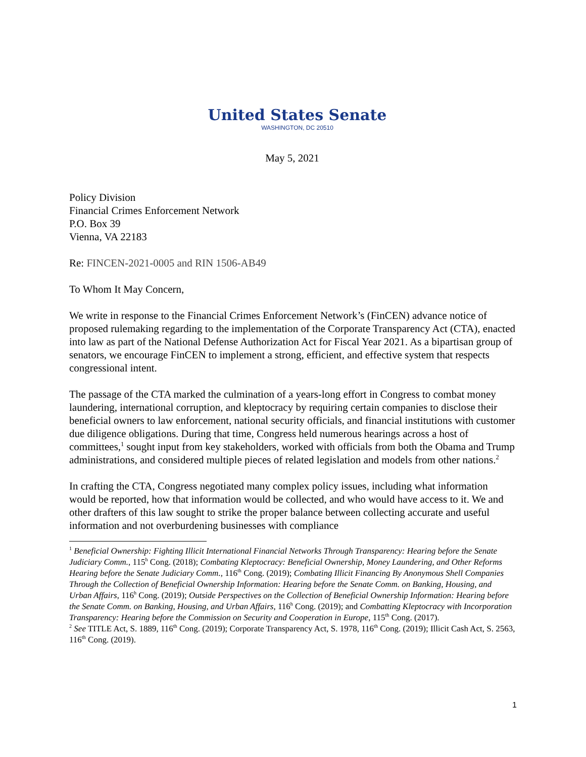United States Senate
WASHINGTON, DC 20510
May 5, 2021
Policy Division
Financial Crimes Enforcement Network
P.O. Box 39
Vienna, VA 22183
Re: FINCEN-2021-0005 and RIN 1506-AB49
To Whom It May Concern,
We write in response to the Financial Crimes Enforcement Network’s (FinCEN) advance notice of proposed rulemaking regarding to the implementation of the Corporate Transparency Act (CTA), enacted into law as part of the National Defense Authorization Act for Fiscal Year 2021. As a bipartisan group of senators, we encourage FinCEN to implement a strong, efficient, and effective system that respects congressional intent.
The passage of the CTA marked the culmination of a years-long effort in Congress to combat money laundering, international corruption, and kleptocracy by requiring certain companies to disclose their beneficial owners to law enforcement, national security officials, and financial institutions with customer due diligence obligations. During that time, Congress held numerous hearings across a host of committees,<sup>1</sup> sought input from key stakeholders, worked with officials from both the Obama and Trump administrations, and considered multiple pieces of related legislation and models from other nations.<sup>2</sup>
In crafting the CTA, Congress negotiated many complex policy issues, including what information would be reported, how that information would be collected, and who would have access to it. We and other drafters of this law sought to strike the proper balance between collecting accurate and useful information and not overburdening businesses with compliance
<sup>1</sup> Beneficial Ownership: Fighting Illicit International Financial Networks Through Transparency: Hearing before the Senate Judiciary Comm., 115<sup>h</sup> Cong. (2018); Combating Kleptocracy: Beneficial Ownership, Money Laundering, and Other Reforms Hearing before the Senate Judiciary Comm., 116<sup>th</sup> Cong. (2019); Combating Illicit Financing By Anonymous Shell Companies Through the Collection of Beneficial Ownership Information: Hearing before the Senate Comm. on Banking, Housing, and Urban Affairs, 116<sup>h</sup> Cong. (2019); Outside Perspectives on the Collection of Beneficial Ownership Information: Hearing before the Senate Comm. on Banking, Housing, and Urban Affairs, 116<sup>h</sup> Cong. (2019); and Combatting Kleptocracy with Incorporation Transparency: Hearing before the Commission on Security and Cooperation in Europe, 115<sup>th</sup> Cong. (2017).
<sup>2</sup> See TITLE Act, S. 1889, 116<sup>th</sup> Cong. (2019); Corporate Transparency Act, S. 1978, 116<sup>th</sup> Cong. (2019); Illicit Cash Act, S. 2563, 116<sup>th</sup> Cong. (2019).
1